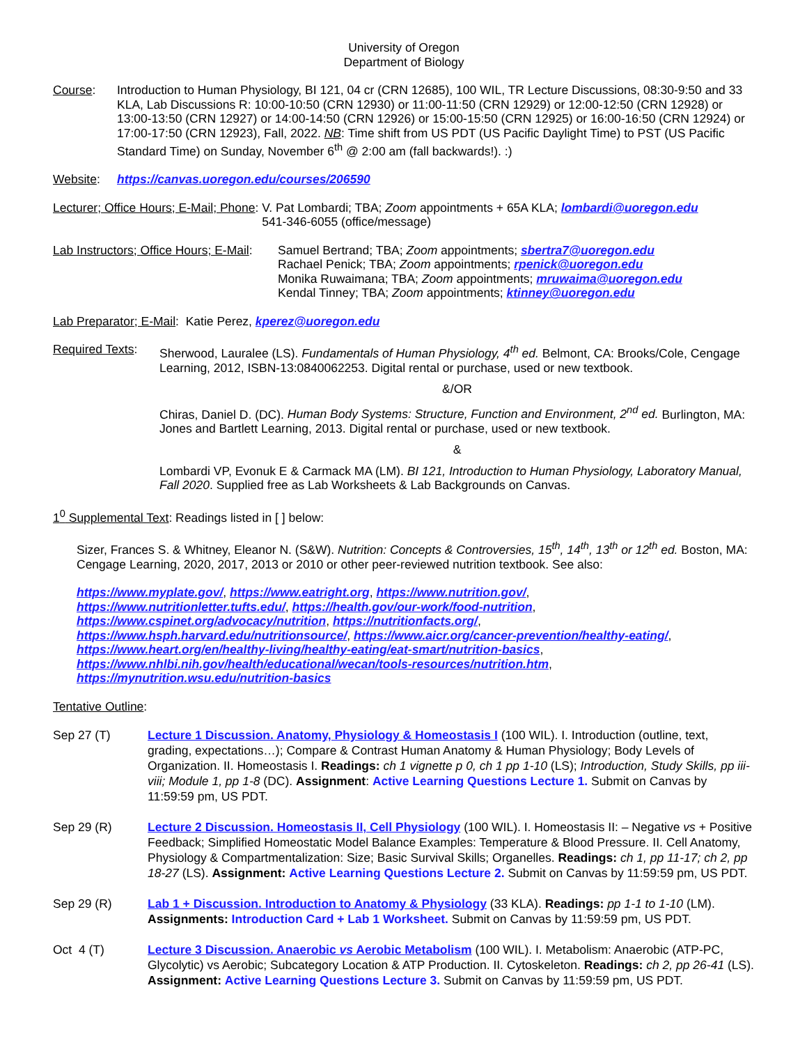University of Oregon
Department of Biology
Course: Introduction to Human Physiology, BI 121, 04 cr (CRN 12685), 100 WIL, TR Lecture Discussions, 08:30-9:50 and 33 KLA, Lab Discussions R: 10:00-10:50 (CRN 12930) or 11:00-11:50 (CRN 12929) or 12:00-12:50 (CRN 12928) or 13:00-13:50 (CRN 12927) or 14:00-14:50 (CRN 12926) or 15:00-15:50 (CRN 12925) or 16:00-16:50 (CRN 12924) or 17:00-17:50 (CRN 12923), Fall, 2022. NB: Time shift from US PDT (US Pacific Daylight Time) to PST (US Pacific Standard Time) on Sunday, November 6<sup>th</sup> @ 2:00 am (fall backwards!). :)
Website: https://canvas.uoregon.edu/courses/206590
Lecturer; Office Hours; E-Mail; Phone:
V. Pat Lombardi; TBA; Zoom appointments + 65A KLA; lombardi@uoregon.edu
541-346-6055 (office/message)
Lab Instructors; Office Hours; E-Mail:
Samuel Bertrand; TBA; Zoom appointments; sbertra7@uoregon.edu
Rachael Penick; TBA; Zoom appointments; rpenick@uoregon.edu
Monika Ruwaimana; TBA; Zoom appointments; mruwaima@uoregon.edu
Kendal Tinney; TBA; Zoom appointments; ktinney@uoregon.edu
Lab Preparator; E-Mail: Katie Perez, kperez@uoregon.edu
Required Texts:
Sherwood, Lauralee (LS). Fundamentals of Human Physiology, 4<sup>th</sup> ed. Belmont, CA: Brooks/Cole, Cengage Learning, 2012, ISBN-13:0840062253. Digital rental or purchase, used or new textbook.
&/OR
Chiras, Daniel D. (DC). Human Body Systems: Structure, Function and Environment, 2<sup>nd</sup> ed. Burlington, MA: Jones and Bartlett Learning, 2013. Digital rental or purchase, used or new textbook.
&
Lombardi VP, Evonuk E & Carmack MA (LM). BI 121, Introduction to Human Physiology, Laboratory Manual, Fall 2020. Supplied free as Lab Worksheets & Lab Backgrounds on Canvas.
1<sup>0</sup> Supplemental Text: Readings listed in [ ] below:
Sizer, Frances S. & Whitney, Eleanor N. (S&W). Nutrition: Concepts & Controversies, 15<sup>th</sup>, 14<sup>th</sup>, 13<sup>th</sup> or 12<sup>th</sup> ed. Boston, MA: Cengage Learning, 2020, 2017, 2013 or 2010 or other peer-reviewed nutrition textbook. See also:
https://www.myplate.gov/, https://www.eatright.org, https://www.nutrition.gov/,
https://www.nutritionletter.tufts.edu/, https://health.gov/our-work/food-nutrition,
https://www.cspinet.org/advocacy/nutrition, https://nutritionfacts.org/,
https://www.hsph.harvard.edu/nutritionsource/, https://www.aicr.org/cancer-prevention/healthy-eating/,
https://www.heart.org/en/healthy-living/healthy-eating/eat-smart/nutrition-basics,
https://www.nhlbi.nih.gov/health/educational/wecan/tools-resources/nutrition.htm,
https://mynutrition.wsu.edu/nutrition-basics
Tentative Outline:
Sep 27 (T) Lecture 1 Discussion. Anatomy, Physiology & Homeostasis I (100 WIL). I. Introduction (outline, text, grading, expectations…); Compare & Contrast Human Anatomy & Human Physiology; Body Levels of Organization. II. Homeostasis I. Readings: ch 1 vignette p 0, ch 1 pp 1-10 (LS); Introduction, Study Skills, pp iii-viii; Module 1, pp 1-8 (DC). Assignment: Active Learning Questions Lecture 1. Submit on Canvas by 11:59:59 pm, US PDT.
Sep 29 (R) Lecture 2 Discussion. Homeostasis II, Cell Physiology (100 WIL). I. Homeostasis II: – Negative vs + Positive Feedback; Simplified Homeostatic Model Balance Examples: Temperature & Blood Pressure. II. Cell Anatomy, Physiology & Compartmentalization: Size; Basic Survival Skills; Organelles. Readings: ch 1, pp 11-17; ch 2, pp 18-27 (LS). Assignment: Active Learning Questions Lecture 2. Submit on Canvas by 11:59:59 pm, US PDT.
Sep 29 (R) Lab 1 + Discussion. Introduction to Anatomy & Physiology (33 KLA). Readings: pp 1-1 to 1-10 (LM). Assignments: Introduction Card + Lab 1 Worksheet. Submit on Canvas by 11:59:59 pm, US PDT.
Oct 4 (T) Lecture 3 Discussion. Anaerobic vs Aerobic Metabolism (100 WIL). I. Metabolism: Anaerobic (ATP-PC, Glycolytic) vs Aerobic; Subcategory Location & ATP Production. II. Cytoskeleton. Readings: ch 2, pp 26-41 (LS). Assignment: Active Learning Questions Lecture 3. Submit on Canvas by 11:59:59 pm, US PDT.